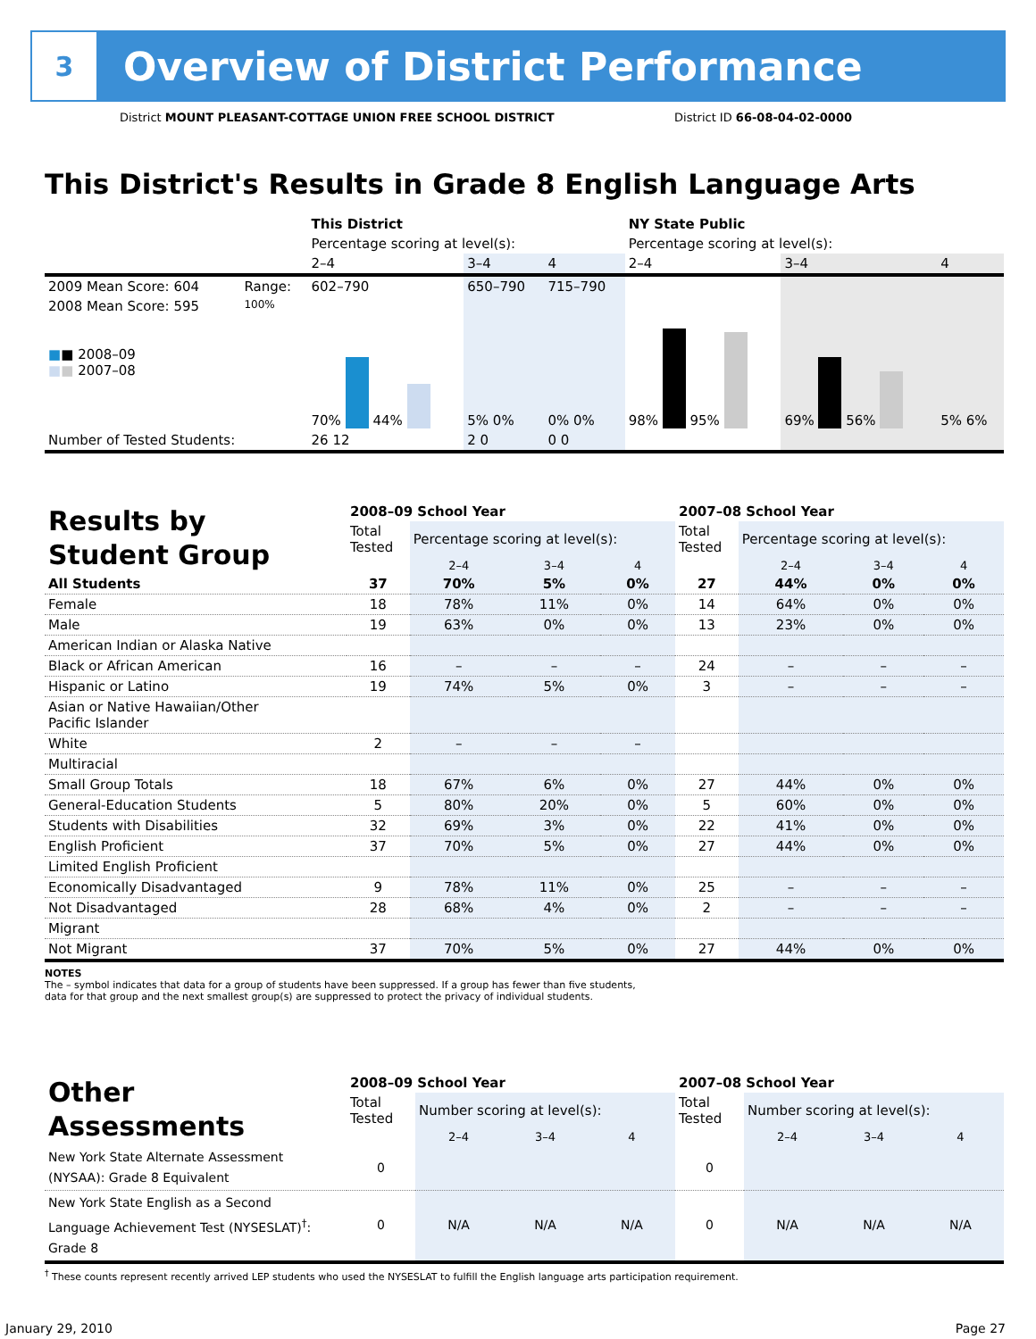3
Overview of District Performance
District MOUNT PLEASANT-COTTAGE UNION FREE SCHOOL DISTRICT District ID 66-08-04-02-0000
This District's Results in Grade 8 English Language Arts
| | | This District | | | NY State Public | | |
| | | Percentage scoring at level(s): | | | Percentage scoring at level(s): | | |
| | | 2–4 | 3–4 | 4 | 2–4 | 3–4 | 4 |
| 2009 Mean Score: 604 | Range: | 602–790 | 650–790 | 715–790 | | | |
| 2008 Mean Score: 595 ■ ■ 2008–09 ■ ■ 2007–08 | 100% | 70% 44% | 5% 0% | 0% 0% | 98% 95% | 69% 56% | 5% 6% |
| Number of Tested Students: | | 26 12 | 2 0 | 0 0 | | | |
| Results by Student Group | 2008–09 School Year | | | | 2007–08 School Year | | | |
| | Total Tested | Percentage scoring at level(s): | | | Total Tested | Percentage scoring at level(s): | | |
| | | 2–4 | 3–4 | 4 | | 2–4 | 3–4 | 4 |
| All Students | 37 | 70% | 5% | 0% | 27 | 44% | 0% | 0% |
| Female | 18 | 78% | 11% | 0% | 14 | 64% | 0% | 0% |
| Male | 19 | 63% | 0% | 0% | 13 | 23% | 0% | 0% |
| American Indian or Alaska Native | | | | | | | | |
| Black or African American | 16 | – | – | – | 24 | – | – | – |
| Hispanic or Latino | 19 | 74% | 5% | 0% | 3 | – | – | – |
| Asian or Native Hawaiian/Other Pacific Islander | | | | | | | | |
| White | 2 | – | – | – | | | | |
| Multiracial | | | | | | | | |
| Small Group Totals | 18 | 67% | 6% | 0% | 27 | 44% | 0% | 0% |
| General-Education Students | 5 | 80% | 20% | 0% | 5 | 60% | 0% | 0% |
| Students with Disabilities | 32 | 69% | 3% | 0% | 22 | 41% | 0% | 0% |
| English Proficient | 37 | 70% | 5% | 0% | 27 | 44% | 0% | 0% |
| Limited English Proficient | | | | | | | | |
| Economically Disadvantaged | 9 | 78% | 11% | 0% | 25 | – | – | – |
| Not Disadvantaged | 28 | 68% | 4% | 0% | 2 | – | – | – |
| Migrant | | | | | | | | |
| Not Migrant | 37 | 70% | 5% | 0% | 27 | 44% | 0% | 0% |
NOTES
The – symbol indicates that data for a group of students have been suppressed. If a group has fewer than five students,
data for that group and the next smallest group(s) are suppressed to protect the privacy of individual students.
| Other Assessments | 2008–09 School Year | | | | 2007–08 School Year | | | |
| | Total Tested | Number scoring at level(s): | | | Total Tested | Number scoring at level(s): | | |
| | | 2–4 | 3–4 | 4 | | 2–4 | 3–4 | 4 |
| New York State Alternate Assessment (NYSAA): Grade 8 Equivalent | 0 | | | | 0 | | | |
| New York State English as a Second Language Achievement Test (NYSESLAT)<sup>†</sup>: Grade 8 | 0 | N/A | N/A | N/A | 0 | N/A | N/A | N/A |
<sup>†</sup> These counts represent recently arrived LEP students who used the NYSESLAT to fulfill the English language arts participation requirement.
January 29, 2010 Page 27